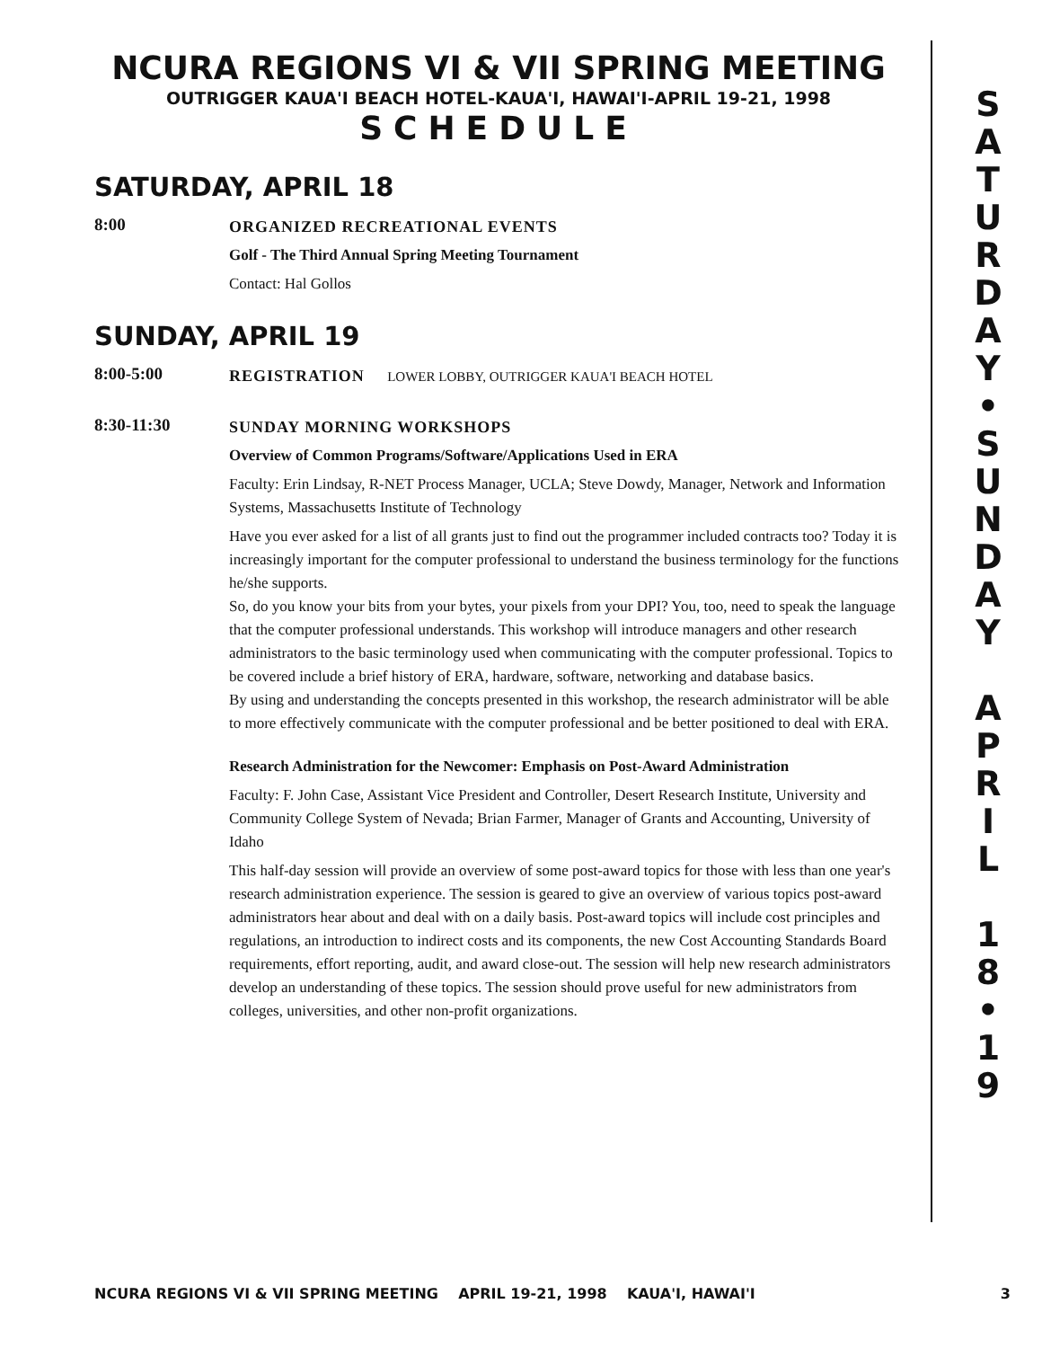NCURA REGIONS VI & VII SPRING MEETING
OUTRIGGER KAUA'I BEACH HOTEL-KAUA'I, HAWAI'I-APRIL 19-21, 1998
SCHEDULE
SATURDAY, APRIL 18
8:00
ORGANIZED RECREATIONAL EVENTS
Golf - The Third Annual Spring Meeting Tournament
Contact: Hal Gollos
SUNDAY, APRIL 19
8:00-5:00
REGISTRATION LOWER LOBBY, OUTRIGGER KAUA'I BEACH HOTEL
8:30-11:30
SUNDAY MORNING WORKSHOPS
Overview of Common Programs/Software/Applications Used in ERA
Faculty: Erin Lindsay, R-NET Process Manager, UCLA; Steve Dowdy, Manager, Network and Information Systems, Massachusetts Institute of Technology
Have you ever asked for a list of all grants just to find out the programmer included contracts too? Today it is increasingly important for the computer professional to understand the business terminology for the functions he/she supports.
So, do you know your bits from your bytes, your pixels from your DPI? You, too, need to speak the language that the computer professional understands. This workshop will introduce managers and other research administrators to the basic terminology used when communicating with the computer professional. Topics to be covered include a brief history of ERA, hardware, software, networking and database basics.
By using and understanding the concepts presented in this workshop, the research administrator will be able to more effectively communicate with the computer professional and be better positioned to deal with ERA.
Research Administration for the Newcomer: Emphasis on Post-Award Administration
Faculty: F. John Case, Assistant Vice President and Controller, Desert Research Institute, University and Community College System of Nevada; Brian Farmer, Manager of Grants and Accounting, University of Idaho
This half-day session will provide an overview of some post-award topics for those with less than one year's research administration experience. The session is geared to give an overview of various topics post-award administrators hear about and deal with on a daily basis. Post-award topics will include cost principles and regulations, an introduction to indirect costs and its components, the new Cost Accounting Standards Board requirements, effort reporting, audit, and award close-out. The session will help new research administrators develop an understanding of these topics. The session should prove useful for new administrators from colleges, universities, and other non-profit organizations.
S
A
T
U
R
D
A
Y
•
S
U
N
D
A
Y
A
P
R
I
L
1
8
•
1
9
NCURA REGIONS VI & VII SPRING MEETING APRIL 19-21, 1998 KAUA'I, HAWAI'I 3